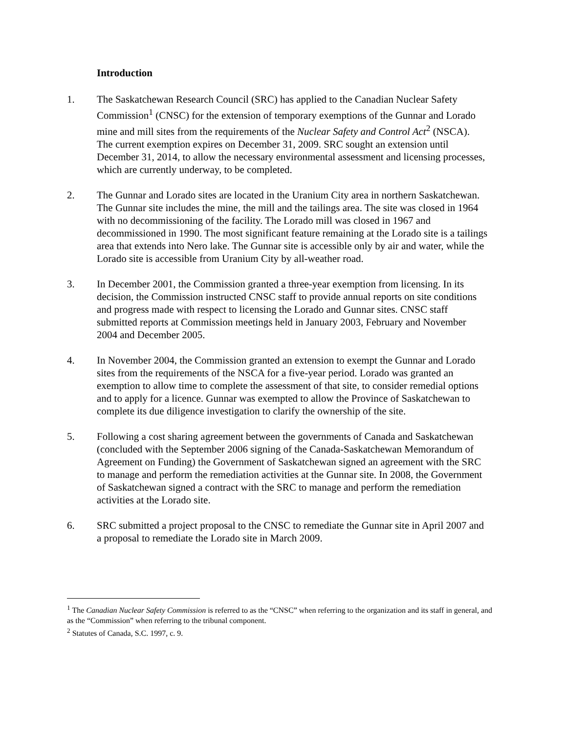Introduction
1. The Saskatchewan Research Council (SRC) has applied to the Canadian Nuclear Safety Commission<sup>1</sup> (CNSC) for the extension of temporary exemptions of the Gunnar and Lorado mine and mill sites from the requirements of the Nuclear Safety and Control Act<sup>2</sup> (NSCA). The current exemption expires on December 31, 2009. SRC sought an extension until December 31, 2014, to allow the necessary environmental assessment and licensing processes, which are currently underway, to be completed.
2. The Gunnar and Lorado sites are located in the Uranium City area in northern Saskatchewan. The Gunnar site includes the mine, the mill and the tailings area. The site was closed in 1964 with no decommissioning of the facility. The Lorado mill was closed in 1967 and decommissioned in 1990. The most significant feature remaining at the Lorado site is a tailings area that extends into Nero lake. The Gunnar site is accessible only by air and water, while the Lorado site is accessible from Uranium City by all-weather road.
3. In December 2001, the Commission granted a three-year exemption from licensing. In its decision, the Commission instructed CNSC staff to provide annual reports on site conditions and progress made with respect to licensing the Lorado and Gunnar sites. CNSC staff submitted reports at Commission meetings held in January 2003, February and November 2004 and December 2005.
4. In November 2004, the Commission granted an extension to exempt the Gunnar and Lorado sites from the requirements of the NSCA for a five-year period. Lorado was granted an exemption to allow time to complete the assessment of that site, to consider remedial options and to apply for a licence. Gunnar was exempted to allow the Province of Saskatchewan to complete its due diligence investigation to clarify the ownership of the site.
5. Following a cost sharing agreement between the governments of Canada and Saskatchewan (concluded with the September 2006 signing of the Canada-Saskatchewan Memorandum of Agreement on Funding) the Government of Saskatchewan signed an agreement with the SRC to manage and perform the remediation activities at the Gunnar site. In 2008, the Government of Saskatchewan signed a contract with the SRC to manage and perform the remediation activities at the Lorado site.
6. SRC submitted a project proposal to the CNSC to remediate the Gunnar site in April 2007 and a proposal to remediate the Lorado site in March 2009.
<sup>1</sup> The Canadian Nuclear Safety Commission is referred to as the “CNSC” when referring to the organization and its staff in general, and as the “Commission” when referring to the tribunal component.
<sup>2</sup> Statutes of Canada, S.C. 1997, c. 9.